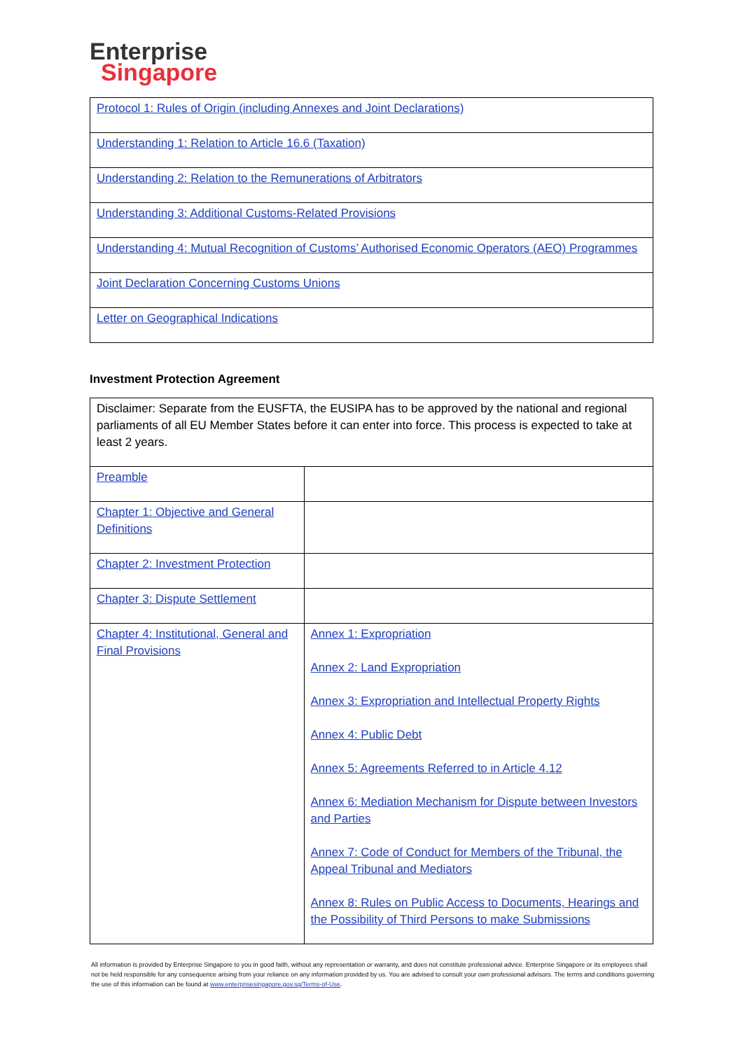Enterprise
Singapore
| Protocol 1: Rules of Origin (including Annexes and Joint Declarations) |
| Understanding 1: Relation to Article 16.6 (Taxation) |
| Understanding 2: Relation to the Remunerations of Arbitrators |
| Understanding 3: Additional Customs-Related Provisions |
| Understanding 4: Mutual Recognition of Customs’ Authorised Economic Operators (AEO) Programmes |
| Joint Declaration Concerning Customs Unions |
| Letter on Geographical Indications |
Investment Protection Agreement
| Disclaimer: Separate from the EUSFTA, the EUSIPA has to be approved by the national and regional parliaments of all EU Member States before it can enter into force. This process is expected to take at least 2 years. | |
| Preamble | |
| Chapter 1: Objective and General Definitions | |
| Chapter 2: Investment Protection | |
| Chapter 3: Dispute Settlement | |
| Chapter 4: Institutional, General and Final Provisions | Annex 1: Expropriation Annex 2: Land Expropriation Annex 3: Expropriation and Intellectual Property Rights Annex 4: Public Debt Annex 5: Agreements Referred to in Article 4.12 Annex 6: Mediation Mechanism for Dispute between Investors and Parties Annex 7: Code of Conduct for Members of the Tribunal, the Appeal Tribunal and Mediators Annex 8: Rules on Public Access to Documents, Hearings and the Possibility of Third Persons to make Submissions |
All information is provided by Enterprise Singapore to you in good faith, without any representation or warranty, and does not constitute professional advice. Enterprise Singapore or its employees shall not be held responsible for any consequence arising from your reliance on any information provided by us. You are advised to consult your own professional advisors. The terms and conditions governing the use of this information can be found at www.enterprisesingapore.gov.sg/Terms-of-Use.